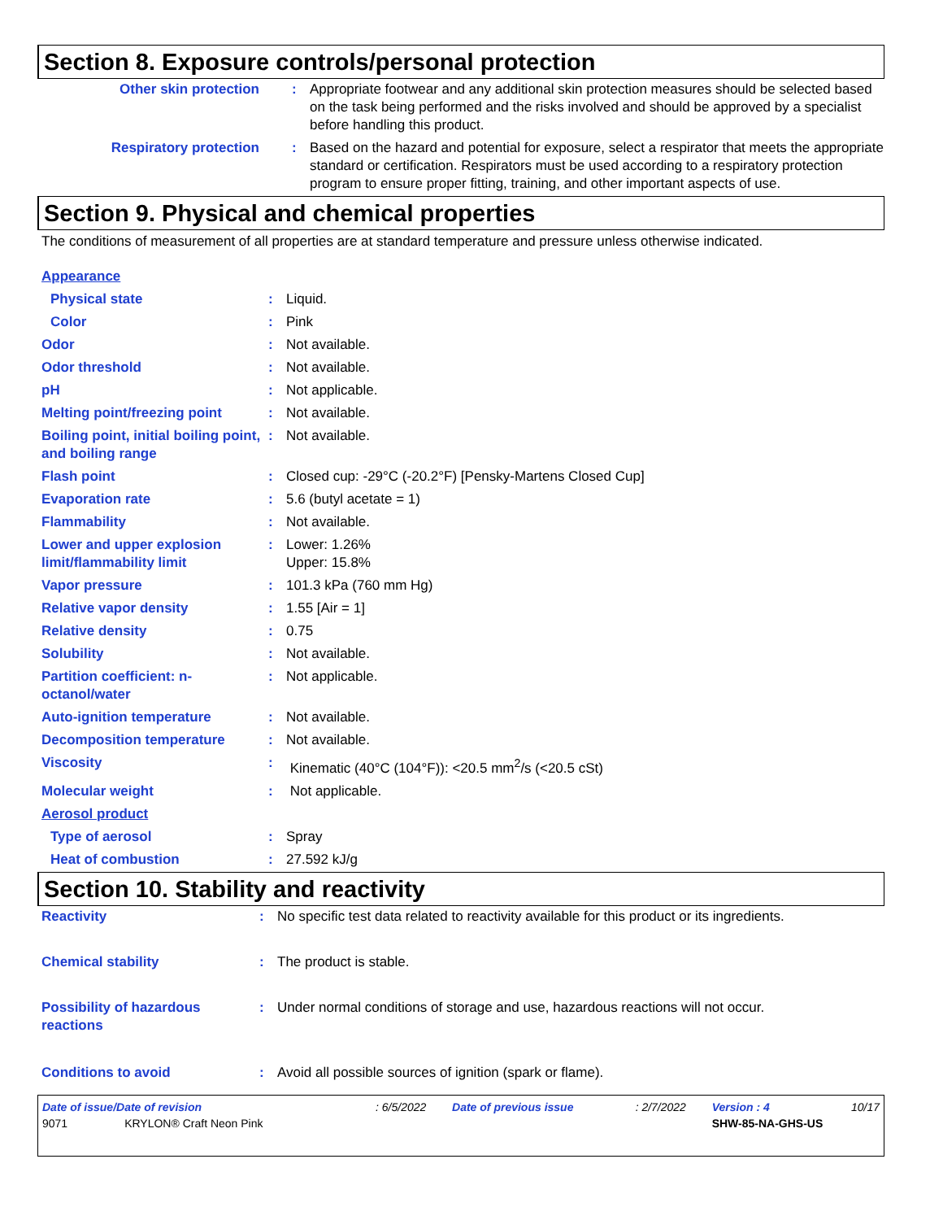Section 8. Exposure controls/personal protection
| Other skin protection | : | Appropriate footwear and any additional skin protection measures should be selected based on the task being performed and the risks involved and should be approved by a specialist before handling this product. |
| Respiratory protection | : | Based on the hazard and potential for exposure, select a respirator that meets the appropriate standard or certification. Respirators must be used according to a respiratory protection program to ensure proper fitting, training, and other important aspects of use. |
Section 9. Physical and chemical properties
The conditions of measurement of all properties are at standard temperature and pressure unless otherwise indicated.
| Appearance | | |
| Physical state | : | Liquid. |
| Color | : | Pink |
| Odor | : | Not available. |
| Odor threshold | : | Not available. |
| pH | : | Not applicable. |
| Melting point/freezing point | : | Not available. |
| Boiling point, initial boiling point, and boiling range | : | Not available. |
| Flash point | : | Closed cup: -29°C (-20.2°F) [Pensky-Martens Closed Cup] |
| Evaporation rate | : | 5.6 (butyl acetate = 1) |
| Flammability | : | Not available. |
| Lower and upper explosion limit/flammability limit | : | Lower: 1.26% Upper: 15.8% |
| Vapor pressure | : | 101.3 kPa (760 mm Hg) |
| Relative vapor density | : | 1.55 [Air = 1] |
| Relative density | : | 0.75 |
| Solubility | : | Not available. |
| Partition coefficient: n-octanol/water | : | Not applicable. |
| Auto-ignition temperature | : | Not available. |
| Decomposition temperature | : | Not available. |
| Viscosity | : | Kinematic (40°C (104°F)): <20.5 mm<sup>2</sup>/s (<20.5 cSt) |
| Molecular weight | : | Not applicable. |
| Aerosol product | | |
| Type of aerosol | : | Spray |
| Heat of combustion | : | 27.592 kJ/g |
Section 10. Stability and reactivity
| Reactivity | : | No specific test data related to reactivity available for this product or its ingredients. |
| Chemical stability | : | The product is stable. |
| Possibility of hazardous reactions | : | Under normal conditions of storage and use, hazardous reactions will not occur. |
| Conditions to avoid | : | Avoid all possible sources of ignition (spark or flame). |
| Date of issue/Date of revision | : 6/5/2022 | Date of previous issue | : 2/7/2022 | Version : 4 | 10/17 |
| 9071 KRYLON® Craft Neon Pink | | | | SHW-85-NA-GHS-US | |